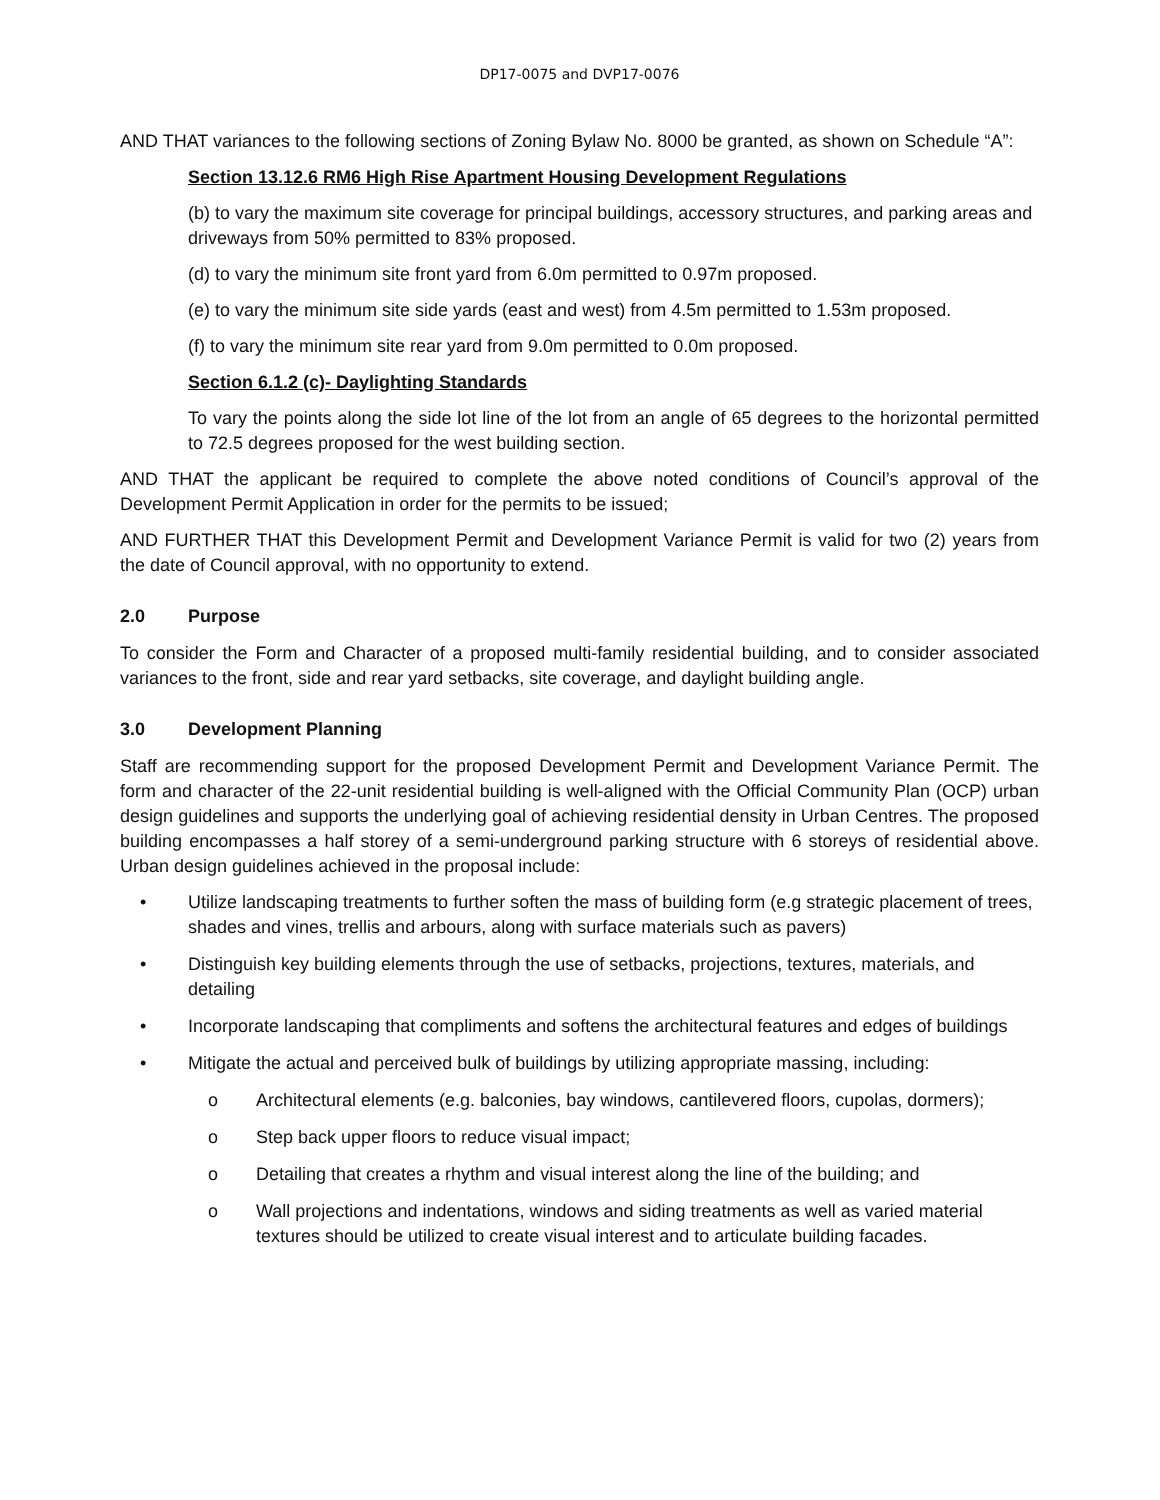DP17-0075 and DVP17-0076
AND THAT variances to the following sections of Zoning Bylaw No. 8000 be granted, as shown on Schedule “A”:
Section 13.12.6 RM6 High Rise Apartment Housing Development Regulations
(b) to vary the maximum site coverage for principal buildings, accessory structures, and parking areas and driveways from 50% permitted to 83% proposed.
(d) to vary the minimum site front yard from 6.0m permitted to 0.97m proposed.
(e) to vary the minimum site side yards (east and west) from 4.5m permitted to 1.53m proposed.
(f) to vary the minimum site rear yard from 9.0m permitted to 0.0m proposed.
Section 6.1.2 (c)- Daylighting Standards
To vary the points along the side lot line of the lot from an angle of 65 degrees to the horizontal permitted to 72.5 degrees proposed for the west building section.
AND THAT the applicant be required to complete the above noted conditions of Council’s approval of the Development Permit Application in order for the permits to be issued;
AND FURTHER THAT this Development Permit and Development Variance Permit is valid for two (2) years from the date of Council approval, with no opportunity to extend.
2.0 Purpose
To consider the Form and Character of a proposed multi-family residential building, and to consider associated variances to the front, side and rear yard setbacks, site coverage, and daylight building angle.
3.0 Development Planning
Staff are recommending support for the proposed Development Permit and Development Variance Permit. The form and character of the 22-unit residential building is well-aligned with the Official Community Plan (OCP) urban design guidelines and supports the underlying goal of achieving residential density in Urban Centres. The proposed building encompasses a half storey of a semi-underground parking structure with 6 storeys of residential above. Urban design guidelines achieved in the proposal include:
• Utilize landscaping treatments to further soften the mass of building form (e.g strategic placement of trees, shades and vines, trellis and arbours, along with surface materials such as pavers)
• Distinguish key building elements through the use of setbacks, projections, textures, materials, and detailing
• Incorporate landscaping that compliments and softens the architectural features and edges of buildings
• Mitigate the actual and perceived bulk of buildings by utilizing appropriate massing, including:
o Architectural elements (e.g. balconies, bay windows, cantilevered floors, cupolas, dormers);
o Step back upper floors to reduce visual impact;
o Detailing that creates a rhythm and visual interest along the line of the building; and
o Wall projections and indentations, windows and siding treatments as well as varied material textures should be utilized to create visual interest and to articulate building facades.